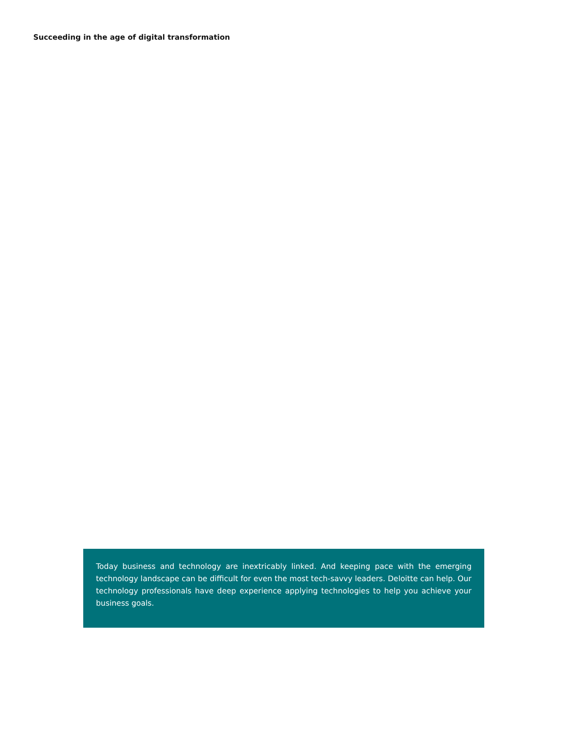Succeeding in the age of digital transformation
Today business and technology are inextricably linked. And keeping pace with the emerging technology landscape can be difficult for even the most tech-savvy leaders. Deloitte can help. Our technology professionals have deep experience applying technologies to help you achieve your business goals.